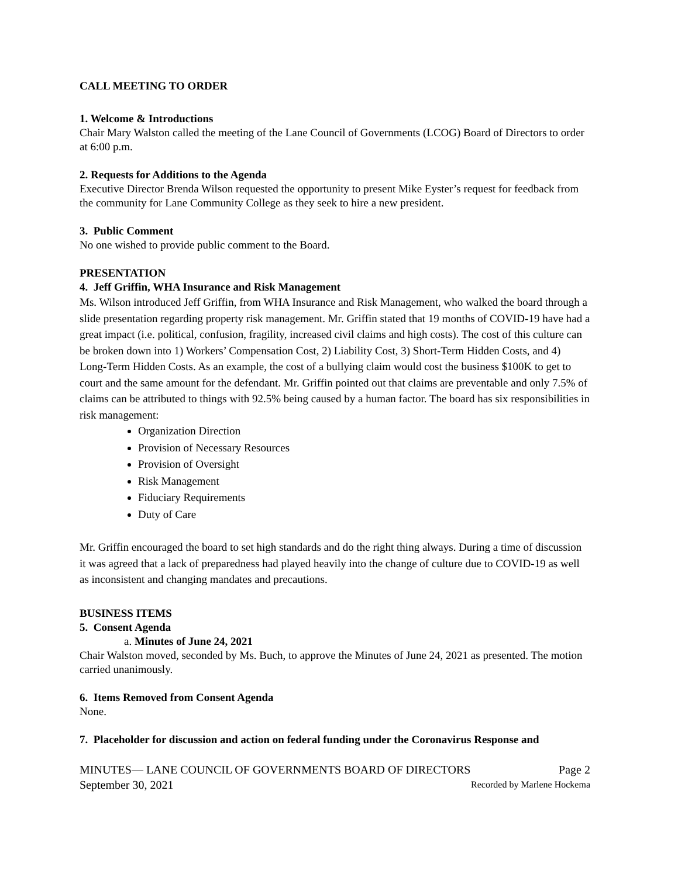CALL MEETING TO ORDER
1. Welcome & Introductions
Chair Mary Walston called the meeting of the Lane Council of Governments (LCOG) Board of Directors to order at 6:00 p.m.
2. Requests for Additions to the Agenda
Executive Director Brenda Wilson requested the opportunity to present Mike Eyster’s request for feedback from the community for Lane Community College as they seek to hire a new president.
3. Public Comment
No one wished to provide public comment to the Board.
PRESENTATION
4. Jeff Griffin, WHA Insurance and Risk Management
Ms. Wilson introduced Jeff Griffin, from WHA Insurance and Risk Management, who walked the board through a slide presentation regarding property risk management. Mr. Griffin stated that 19 months of COVID-19 have had a great impact (i.e. political, confusion, fragility, increased civil claims and high costs). The cost of this culture can be broken down into 1) Workers’ Compensation Cost, 2) Liability Cost, 3) Short-Term Hidden Costs, and 4) Long-Term Hidden Costs. As an example, the cost of a bullying claim would cost the business $100K to get to court and the same amount for the defendant. Mr. Griffin pointed out that claims are preventable and only 7.5% of claims can be attributed to things with 92.5% being caused by a human factor. The board has six responsibilities in risk management:
Organization Direction
Provision of Necessary Resources
Provision of Oversight
Risk Management
Fiduciary Requirements
Duty of Care
Mr. Griffin encouraged the board to set high standards and do the right thing always. During a time of discussion it was agreed that a lack of preparedness had played heavily into the change of culture due to COVID-19 as well as inconsistent and changing mandates and precautions.
BUSINESS ITEMS
5. Consent Agenda
a. Minutes of June 24, 2021
Chair Walston moved, seconded by Ms. Buch, to approve the Minutes of June 24, 2021 as presented. The motion carried unanimously.
6. Items Removed from Consent Agenda
None.
7. Placeholder for discussion and action on federal funding under the Coronavirus Response and
MINUTES— LANE COUNCIL OF GOVERNMENTS BOARD OF DIRECTORS Page 2
September 30, 2021 Recorded by Marlene Hockema